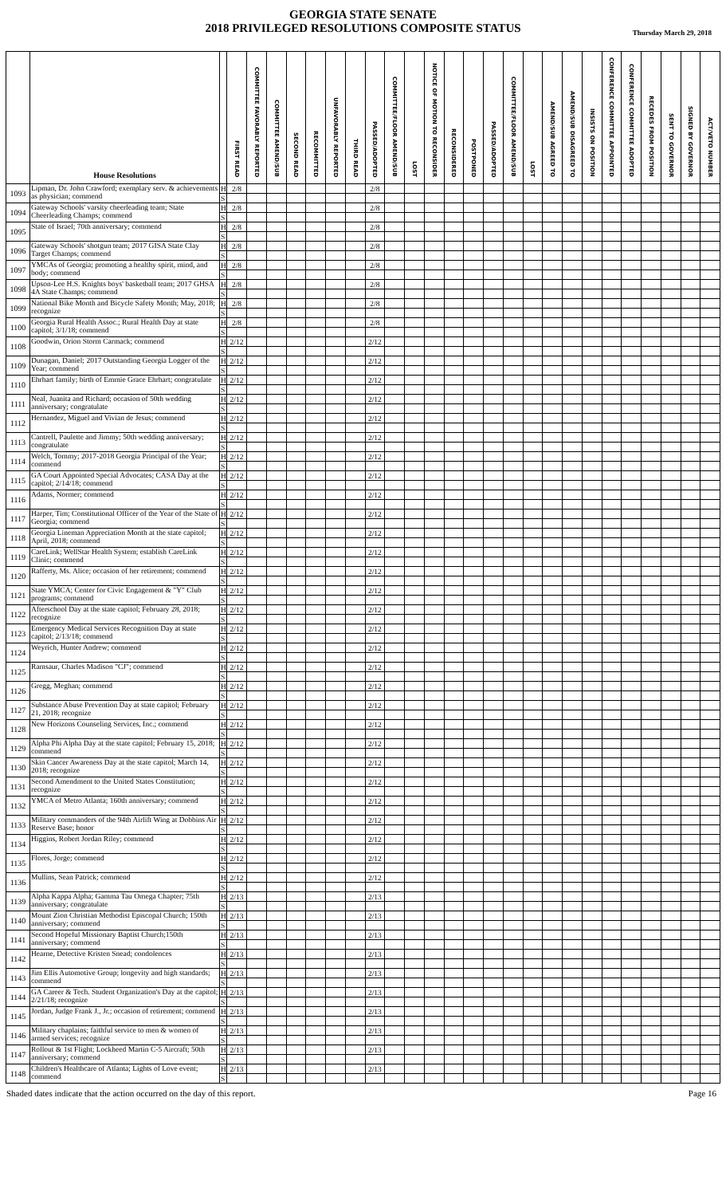GEORGIA STATE SENATE
2018 PRIVILEGED RESOLUTIONS COMPOSITE STATUS
Thursday March 29, 2018
| | House Resolutions | | FIRST READ | COMMITTEE FAVORABLY REPORTED | COMMITTEE AMEND/SUB | SECOND READ | RECOMMITTED | UNFAVORABLY REPORTED | THIRD READ | PASSED/ADOPTED | COMMITTEE/FLOOR AMEND/SUB | LOST | NOTICE OF MOTION TO RECONSIDER | RECONSIDERED | POSTPONED | PASSED/ADOPTED | COMMITTEE/FLOOR AMEND/SUB | LOST | AMEND/SUB AGREED TO | AMEND/SUB DISAGREED TO | INSISTS ON POSITION | CONFERENCE COMMITTEE APPOINTED | CONFERENCE COMMITTEE ADOPTED | RECEDES FROM POSITION | SENT TO GOVERNOR | SIGNED BY GOVERNOR | ACT/VETO NUMBER |
| --- | --- | --- | --- | --- | --- | --- | --- | --- | --- | --- | --- | --- | --- | --- | --- | --- | --- | --- | --- | --- | --- | --- | --- | --- | --- | --- | --- |
| 1093 | Lipman, Dr. John Crawford; exemplary serv. & achievements as physician; commend | H | 2/8 | | | | | | | 2/8 | | | | | | | | | | | | | | | | | |
| | | S | | | | | | | | | | | | | | | | | | | | | | | | | |
| 1094 | Gateway Schools' varsity cheerleading team; State Cheerleading Champs; commend | H | 2/8 | | | | | | | 2/8 | | | | | | | | | | | | | | | | | |
| | | S | | | | | | | | | | | | | | | | | | | | | | | | | |
| 1095 | State of Israel; 70th anniversary; commend | H | 2/8 | | | | | | | 2/8 | | | | | | | | | | | | | | | | | |
| | | S | | | | | | | | | | | | | | | | | | | | | | | | | |
| 1096 | Gateway Schools' shotgun team; 2017 GISA State Clay Target Champs; commend | H | 2/8 | | | | | | | 2/8 | | | | | | | | | | | | | | | | | |
| | | S | | | | | | | | | | | | | | | | | | | | | | | | | |
| 1097 | YMCAs of Georgia; promoting a healthy spirit, mind, and body; commend | H | 2/8 | | | | | | | 2/8 | | | | | | | | | | | | | | | | | |
| | | S | | | | | | | | | | | | | | | | | | | | | | | | | |
| 1098 | Upson-Lee H.S. Knights boys' basketball team; 2017 GHSA 4A State Champs; commend | H | 2/8 | | | | | | | 2/8 | | | | | | | | | | | | | | | | | |
| | | S | | | | | | | | | | | | | | | | | | | | | | | | | |
| 1099 | National Bike Month and Bicycle Safety Month; May, 2018; recognize | H | 2/8 | | | | | | | 2/8 | | | | | | | | | | | | | | | | | |
| | | S | | | | | | | | | | | | | | | | | | | | | | | | | |
| 1100 | Georgia Rural Health Assoc.; Rural Health Day at state capitol; 3/1/18; commend | H | 2/8 | | | | | | | 2/8 | | | | | | | | | | | | | | | | | |
| | | S | | | | | | | | | | | | | | | | | | | | | | | | | |
| 1108 | Goodwin, Orion Storm Carmack; commend | H | 2/12 | | | | | | | 2/12 | | | | | | | | | | | | | | | | | |
| | | S | | | | | | | | | | | | | | | | | | | | | | | | | |
| 1109 | Dunagan, Daniel; 2017 Outstanding Georgia Logger of the Year; commend | H | 2/12 | | | | | | | 2/12 | | | | | | | | | | | | | | | | | |
| | | S | | | | | | | | | | | | | | | | | | | | | | | | | |
| 1110 | Ehrhart family; birth of Emmie Grace Ehrhart; congratulate | H | 2/12 | | | | | | | 2/12 | | | | | | | | | | | | | | | | | |
| | | S | | | | | | | | | | | | | | | | | | | | | | | | | |
| 1111 | Neal, Juanita and Richard; occasion of 50th wedding anniversary; congratulate | H | 2/12 | | | | | | | 2/12 | | | | | | | | | | | | | | | | | |
| | | S | | | | | | | | | | | | | | | | | | | | | | | | | |
| 1112 | Hernandez, Miguel and Vivian de Jesus; commend | H | 2/12 | | | | | | | 2/12 | | | | | | | | | | | | | | | | | |
| | | S | | | | | | | | | | | | | | | | | | | | | | | | | |
| 1113 | Cantrell, Paulette and Jimmy; 50th wedding anniversary; congratulate | H | 2/12 | | | | | | | 2/12 | | | | | | | | | | | | | | | | | |
| | | S | | | | | | | | | | | | | | | | | | | | | | | | | |
| 1114 | Welch, Tommy; 2017-2018 Georgia Principal of the Year; commend | H | 2/12 | | | | | | | 2/12 | | | | | | | | | | | | | | | | | |
| | | S | | | | | | | | | | | | | | | | | | | | | | | | | |
| 1115 | GA Court Appointed Special Advocates; CASA Day at the capitol; 2/14/18; commend | H | 2/12 | | | | | | | 2/12 | | | | | | | | | | | | | | | | | |
| | | S | | | | | | | | | | | | | | | | | | | | | | | | | |
| 1116 | Adams, Normer; commend | H | 2/12 | | | | | | | 2/12 | | | | | | | | | | | | | | | | | |
| | | S | | | | | | | | | | | | | | | | | | | | | | | | | |
| 1117 | Harper, Tim; Constitutional Officer of the Year of the State of Georgia; commend | H | 2/12 | | | | | | | 2/12 | | | | | | | | | | | | | | | | | |
| | | S | | | | | | | | | | | | | | | | | | | | | | | | | |
| 1118 | Georgia Lineman Appreciation Month at the state capitol; April, 2018; commend | H | 2/12 | | | | | | | 2/12 | | | | | | | | | | | | | | | | | |
| | | S | | | | | | | | | | | | | | | | | | | | | | | | | |
| 1119 | CareLink; WellStar Health System; establish CareLink Clinic; commend | H | 2/12 | | | | | | | 2/12 | | | | | | | | | | | | | | | | | |
| | | S | | | | | | | | | | | | | | | | | | | | | | | | | |
| 1120 | Rafferty, Ms. Alice; occasion of her retirement; commend | H | 2/12 | | | | | | | 2/12 | | | | | | | | | | | | | | | | | |
| | | S | | | | | | | | | | | | | | | | | | | | | | | | | |
| 1121 | State YMCA; Center for Civic Engagement & "Y" Club programs; commend | H | 2/12 | | | | | | | 2/12 | | | | | | | | | | | | | | | | | |
| | | S | | | | | | | | | | | | | | | | | | | | | | | | | |
| 1122 | Afterschool Day at the state capitol; February 28, 2018; recognize | H | 2/12 | | | | | | | 2/12 | | | | | | | | | | | | | | | | | |
| | | S | | | | | | | | | | | | | | | | | | | | | | | | | |
| 1123 | Emergency Medical Services Recognition Day at state capitol; 2/13/18; commend | H | 2/12 | | | | | | | 2/12 | | | | | | | | | | | | | | | | | |
| | | S | | | | | | | | | | | | | | | | | | | | | | | | | |
| 1124 | Weyrich, Hunter Andrew; commend | H | 2/12 | | | | | | | 2/12 | | | | | | | | | | | | | | | | | |
| | | S | | | | | | | | | | | | | | | | | | | | | | | | | |
| 1125 | Ramsaur, Charles Madison "CJ"; commend | H | 2/12 | | | | | | | 2/12 | | | | | | | | | | | | | | | | | |
| | | S | | | | | | | | | | | | | | | | | | | | | | | | | |
| 1126 | Gregg, Meghan; commend | H | 2/12 | | | | | | | 2/12 | | | | | | | | | | | | | | | | | |
| | | S | | | | | | | | | | | | | | | | | | | | | | | | | |
| 1127 | Substance Abuse Prevention Day at state capitol; February 21, 2018; recognize | H | 2/12 | | | | | | | 2/12 | | | | | | | | | | | | | | | | | |
| | | S | | | | | | | | | | | | | | | | | | | | | | | | | |
| 1128 | New Horizons Counseling Services, Inc.; commend | H | 2/12 | | | | | | | 2/12 | | | | | | | | | | | | | | | | | |
| | | S | | | | | | | | | | | | | | | | | | | | | | | | | |
| 1129 | Alpha Phi Alpha Day at the state capitol; February 15, 2018; commend | H | 2/12 | | | | | | | 2/12 | | | | | | | | | | | | | | | | | |
| | | S | | | | | | | | | | | | | | | | | | | | | | | | | |
| 1130 | Skin Cancer Awareness Day at the state capitol; March 14, 2018; recognize | H | 2/12 | | | | | | | 2/12 | | | | | | | | | | | | | | | | | |
| | | S | | | | | | | | | | | | | | | | | | | | | | | | | |
| 1131 | Second Amendment to the United States Constitution; recognize | H | 2/12 | | | | | | | 2/12 | | | | | | | | | | | | | | | | | |
| | | S | | | | | | | | | | | | | | | | | | | | | | | | | |
| 1132 | YMCA of Metro Atlanta; 160th anniversary; commend | H | 2/12 | | | | | | | 2/12 | | | | | | | | | | | | | | | | | |
| | | S | | | | | | | | | | | | | | | | | | | | | | | | | |
| 1133 | Military commanders of the 94th Airlift Wing at Dobbins Air Reserve Base; honor | H | 2/12 | | | | | | | 2/12 | | | | | | | | | | | | | | | | | |
| | | S | | | | | | | | | | | | | | | | | | | | | | | | | |
| 1134 | Higgins, Robert Jordan Riley; commend | H | 2/12 | | | | | | | 2/12 | | | | | | | | | | | | | | | | | |
| | | S | | | | | | | | | | | | | | | | | | | | | | | | | |
| 1135 | Flores, Jorge; commend | H | 2/12 | | | | | | | 2/12 | | | | | | | | | | | | | | | | | |
| | | S | | | | | | | | | | | | | | | | | | | | | | | | | |
| 1136 | Mullins, Sean Patrick; commend | H | 2/12 | | | | | | | 2/12 | | | | | | | | | | | | | | | | | |
| | | S | | | | | | | | | | | | | | | | | | | | | | | | | |
| 1139 | Alpha Kappa Alpha; Gamma Tau Omega Chapter; 75th anniversary; congratulate | H | 2/13 | | | | | | | 2/13 | | | | | | | | | | | | | | | | | |
| | | S | | | | | | | | | | | | | | | | | | | | | | | | | |
| 1140 | Mount Zion Christian Methodist Episcopal Church; 150th anniversary; commend | H | 2/13 | | | | | | | 2/13 | | | | | | | | | | | | | | | | | |
| | | S | | | | | | | | | | | | | | | | | | | | | | | | | |
| 1141 | Second Hopeful Missionary Baptist Church;150th anniversary; commend | H | 2/13 | | | | | | | 2/13 | | | | | | | | | | | | | | | | | |
| | | S | | | | | | | | | | | | | | | | | | | | | | | | | |
| 1142 | Hearne, Detective Kristen Snead; condolences | H | 2/13 | | | | | | | 2/13 | | | | | | | | | | | | | | | | | |
| | | S | | | | | | | | | | | | | | | | | | | | | | | | | |
| 1143 | Jim Ellis Automotive Group; longevity and high standards; commend | H | 2/13 | | | | | | | 2/13 | | | | | | | | | | | | | | | | | |
| | | S | | | | | | | | | | | | | | | | | | | | | | | | | |
| 1144 | GA Career & Tech. Student Organization's Day at the capitol; 2/21/18; recognize | H | 2/13 | | | | | | | 2/13 | | | | | | | | | | | | | | | | | |
| | | S | | | | | | | | | | | | | | | | | | | | | | | | | |
| 1145 | Jordan, Judge Frank J., Jr.; occasion of retirement; commend | H | 2/13 | | | | | | | 2/13 | | | | | | | | | | | | | | | | | |
| | | S | | | | | | | | | | | | | | | | | | | | | | | | | |
| 1146 | Military chaplains; faithful service to men & women of armed services; recognize | H | 2/13 | | | | | | | 2/13 | | | | | | | | | | | | | | | | | |
| | | S | | | | | | | | | | | | | | | | | | | | | | | | | |
| 1147 | Rollout & 1st Flight; Lockheed Martin C-5 Aircraft; 50th anniversary; commend | H | 2/13 | | | | | | | 2/13 | | | | | | | | | | | | | | | | | |
| | | S | | | | | | | | | | | | | | | | | | | | | | | | | |
| 1148 | Children's Healthcare of Atlanta; Lights of Love event; commend | H | 2/13 | | | | | | | 2/13 | | | | | | | | | | | | | | | | | |
| | | S | | | | | | | | | | | | | | | | | | | | | | | | | |
Shaded dates indicate that the action occurred on the day of this report. Page 16